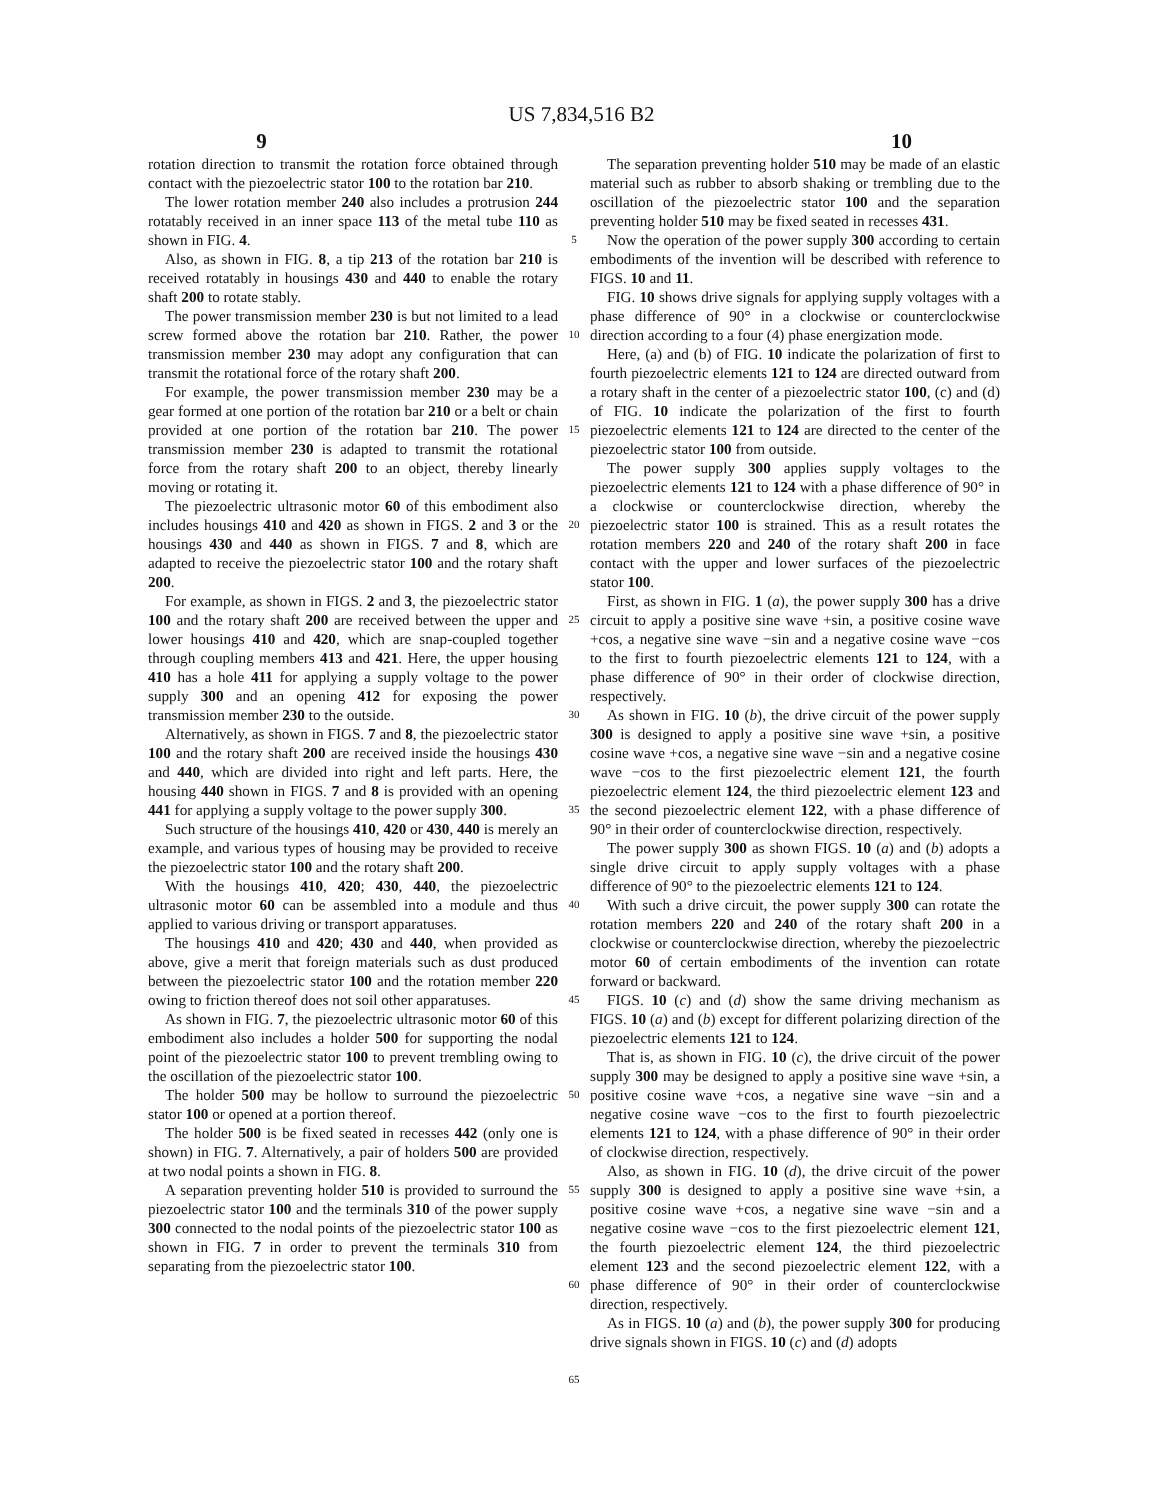US 7,834,516 B2
9 10
rotation direction to transmit the rotation force obtained through contact with the piezoelectric stator 100 to the rotation bar 210.
The lower rotation member 240 also includes a protrusion 244 rotatably received in an inner space 113 of the metal tube 110 as shown in FIG. 4.
Also, as shown in FIG. 8, a tip 213 of the rotation bar 210 is received rotatably in housings 430 and 440 to enable the rotary shaft 200 to rotate stably.
The power transmission member 230 is but not limited to a lead screw formed above the rotation bar 210. Rather, the power transmission member 230 may adopt any configuration that can transmit the rotational force of the rotary shaft 200.
For example, the power transmission member 230 may be a gear formed at one portion of the rotation bar 210 or a belt or chain provided at one portion of the rotation bar 210. The power transmission member 230 is adapted to transmit the rotational force from the rotary shaft 200 to an object, thereby linearly moving or rotating it.
The piezoelectric ultrasonic motor 60 of this embodiment also includes housings 410 and 420 as shown in FIGS. 2 and 3 or the housings 430 and 440 as shown in FIGS. 7 and 8, which are adapted to receive the piezoelectric stator 100 and the rotary shaft 200.
For example, as shown in FIGS. 2 and 3, the piezoelectric stator 100 and the rotary shaft 200 are received between the upper and lower housings 410 and 420, which are snap-coupled together through coupling members 413 and 421. Here, the upper housing 410 has a hole 411 for applying a supply voltage to the power supply 300 and an opening 412 for exposing the power transmission member 230 to the outside.
Alternatively, as shown in FIGS. 7 and 8, the piezoelectric stator 100 and the rotary shaft 200 are received inside the housings 430 and 440, which are divided into right and left parts. Here, the housing 440 shown in FIGS. 7 and 8 is provided with an opening 441 for applying a supply voltage to the power supply 300.
Such structure of the housings 410, 420 or 430, 440 is merely an example, and various types of housing may be provided to receive the piezoelectric stator 100 and the rotary shaft 200.
With the housings 410, 420; 430, 440, the piezoelectric ultrasonic motor 60 can be assembled into a module and thus applied to various driving or transport apparatuses.
The housings 410 and 420; 430 and 440, when provided as above, give a merit that foreign materials such as dust produced between the piezoelectric stator 100 and the rotation member 220 owing to friction thereof does not soil other apparatuses.
As shown in FIG. 7, the piezoelectric ultrasonic motor 60 of this embodiment also includes a holder 500 for supporting the nodal point of the piezoelectric stator 100 to prevent trembling owing to the oscillation of the piezoelectric stator 100.
The holder 500 may be hollow to surround the piezoelectric stator 100 or opened at a portion thereof.
The holder 500 is be fixed seated in recesses 442 (only one is shown) in FIG. 7. Alternatively, a pair of holders 500 are provided at two nodal points a shown in FIG. 8.
A separation preventing holder 510 is provided to surround the piezoelectric stator 100 and the terminals 310 of the power supply 300 connected to the nodal points of the piezoelectric stator 100 as shown in FIG. 7 in order to prevent the terminals 310 from separating from the piezoelectric stator 100.
5
10
15
20
25
30
35
40
45
50
55
60
65
The separation preventing holder 510 may be made of an elastic material such as rubber to absorb shaking or trembling due to the oscillation of the piezoelectric stator 100 and the separation preventing holder 510 may be fixed seated in recesses 431.
Now the operation of the power supply 300 according to certain embodiments of the invention will be described with reference to FIGS. 10 and 11.
FIG. 10 shows drive signals for applying supply voltages with a phase difference of 90° in a clockwise or counterclockwise direction according to a four (4) phase energization mode.
Here, (a) and (b) of FIG. 10 indicate the polarization of first to fourth piezoelectric elements 121 to 124 are directed outward from a rotary shaft in the center of a piezoelectric stator 100, (c) and (d) of FIG. 10 indicate the polarization of the first to fourth piezoelectric elements 121 to 124 are directed to the center of the piezoelectric stator 100 from outside.
The power supply 300 applies supply voltages to the piezoelectric elements 121 to 124 with a phase difference of 90° in a clockwise or counterclockwise direction, whereby the piezoelectric stator 100 is strained. This as a result rotates the rotation members 220 and 240 of the rotary shaft 200 in face contact with the upper and lower surfaces of the piezoelectric stator 100.
First, as shown in FIG. 1 (a), the power supply 300 has a drive circuit to apply a positive sine wave +sin, a positive cosine wave +cos, a negative sine wave −sin and a negative cosine wave −cos to the first to fourth piezoelectric elements 121 to 124, with a phase difference of 90° in their order of clockwise direction, respectively.
As shown in FIG. 10 (b), the drive circuit of the power supply 300 is designed to apply a positive sine wave +sin, a positive cosine wave +cos, a negative sine wave −sin and a negative cosine wave −cos to the first piezoelectric element 121, the fourth piezoelectric element 124, the third piezoelectric element 123 and the second piezoelectric element 122, with a phase difference of 90° in their order of counterclockwise direction, respectively.
The power supply 300 as shown FIGS. 10 (a) and (b) adopts a single drive circuit to apply supply voltages with a phase difference of 90° to the piezoelectric elements 121 to 124.
With such a drive circuit, the power supply 300 can rotate the rotation members 220 and 240 of the rotary shaft 200 in a clockwise or counterclockwise direction, whereby the piezoelectric motor 60 of certain embodiments of the invention can rotate forward or backward.
FIGS. 10 (c) and (d) show the same driving mechanism as FIGS. 10 (a) and (b) except for different polarizing direction of the piezoelectric elements 121 to 124.
That is, as shown in FIG. 10 (c), the drive circuit of the power supply 300 may be designed to apply a positive sine wave +sin, a positive cosine wave +cos, a negative sine wave −sin and a negative cosine wave −cos to the first to fourth piezoelectric elements 121 to 124, with a phase difference of 90° in their order of clockwise direction, respectively.
Also, as shown in FIG. 10 (d), the drive circuit of the power supply 300 is designed to apply a positive sine wave +sin, a positive cosine wave +cos, a negative sine wave −sin and a negative cosine wave −cos to the first piezoelectric element 121, the fourth piezoelectric element 124, the third piezoelectric element 123 and the second piezoelectric element 122, with a phase difference of 90° in their order of counterclockwise direction, respectively.
As in FIGS. 10 (a) and (b), the power supply 300 for producing drive signals shown in FIGS. 10 (c) and (d) adopts